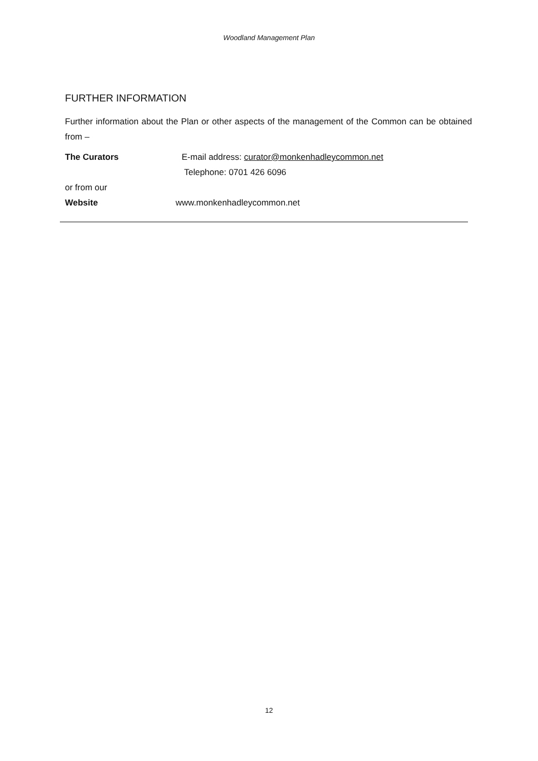Woodland Management Plan
FURTHER INFORMATION
Further information about the Plan or other aspects of the management of the Common can be obtained from –
The Curators E-mail address: curator@monkenhadleycommon.net
Telephone: 0701 426 6096
or from our
Website www.monkenhadleycommon.net
12